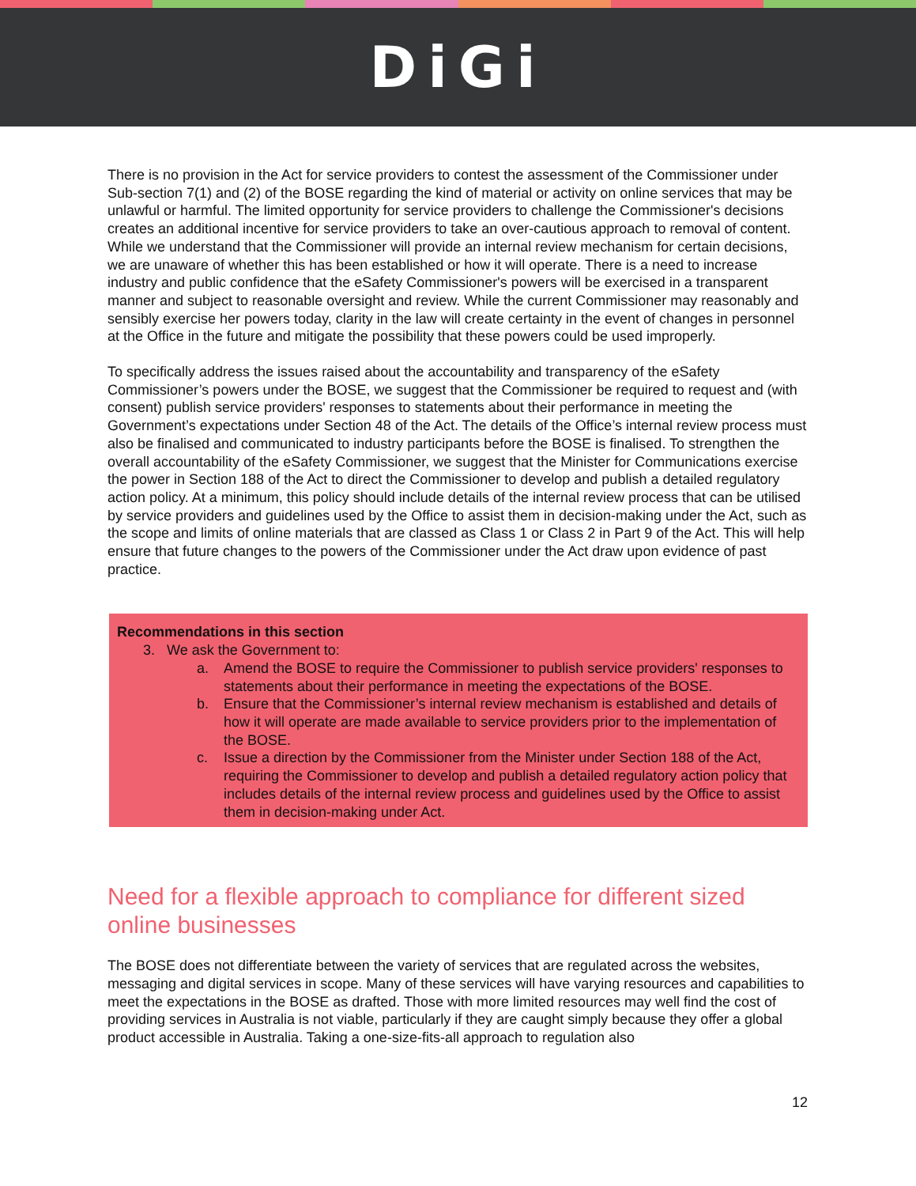DiGi
There is no provision in the Act for service providers to contest the assessment of the Commissioner under Sub-section 7(1) and (2) of the BOSE regarding the kind of material or activity on online services that may be unlawful or harmful. The limited opportunity for service providers to challenge the Commissioner's decisions creates an additional incentive for service providers to take an over-cautious approach to removal of content. While we understand that the Commissioner will provide an internal review mechanism for certain decisions, we are unaware of whether this has been established or how it will operate. There is a need to increase industry and public confidence that the eSafety Commissioner's powers will be exercised in a transparent manner and subject to reasonable oversight and review. While the current Commissioner may reasonably and sensibly exercise her powers today, clarity in the law will create certainty in the event of changes in personnel at the Office in the future and mitigate the possibility that these powers could be used improperly.
To specifically address the issues raised about the accountability and transparency of the eSafety Commissioner’s powers under the BOSE, we suggest that the Commissioner be required to request and (with consent) publish service providers' responses to statements about their performance in meeting the Government’s expectations under Section 48 of the Act. The details of the Office’s internal review process must also be finalised and communicated to industry participants before the BOSE is finalised. To strengthen the overall accountability of the eSafety Commissioner, we suggest that the Minister for Communications exercise the power in Section 188 of the Act to direct the Commissioner to develop and publish a detailed regulatory action policy. At a minimum, this policy should include details of the internal review process that can be utilised by service providers and guidelines used by the Office to assist them in decision-making under the Act, such as the scope and limits of online materials that are classed as Class 1 or Class 2 in Part 9 of the Act. This will help ensure that future changes to the powers of the Commissioner under the Act draw upon evidence of past practice.
Recommendations in this section
3. We ask the Government to:
a. Amend the BOSE to require the Commissioner to publish service providers' responses to statements about their performance in meeting the expectations of the BOSE.
b. Ensure that the Commissioner’s internal review mechanism is established and details of how it will operate are made available to service providers prior to the implementation of the BOSE.
c. Issue a direction by the Commissioner from the Minister under Section 188 of the Act, requiring the Commissioner to develop and publish a detailed regulatory action policy that includes details of the internal review process and guidelines used by the Office to assist them in decision-making under Act.
Need for a flexible approach to compliance for different sized online businesses
The BOSE does not differentiate between the variety of services that are regulated across the websites, messaging and digital services in scope. Many of these services will have varying resources and capabilities to meet the expectations in the BOSE as drafted. Those with more limited resources may well find the cost of providing services in Australia is not viable, particularly if they are caught simply because they offer a global product accessible in Australia. Taking a one-size-fits-all approach to regulation also
12